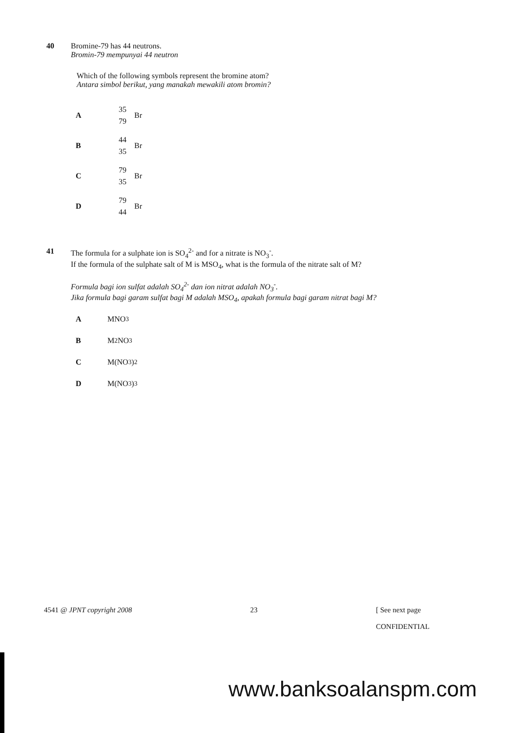40 Bromine-79 has 44 neutrons.
Bromin-79 mempunyai 44 neutron
Which of the following symbols represent the bromine atom?
Antara simbol berikut, yang manakah mewakili atom bromin?
A
35
79
Br
B
44
35
Br
C
79
35
Br
D
79
44
Br
41 The formula for a sulphate ion is SO<sub>4</sub><sup>2-</sup> and for a nitrate is NO<sub>3</sub><sup>-</sup>.
If the formula of the sulphate salt of M is MSO<sub>4</sub>, what is the formula of the nitrate salt of M?
Formula bagi ion sulfat adalah SO<sub>4</sub><sup>2-</sup> dan ion nitrat adalah NO<sub>3</sub><sup>-</sup>.
Jika formula bagi garam sulfat bagi M adalah MSO<sub>4</sub>, apakah formula bagi garam nitrat bagi M?
A
MNO<sub>3</sub>
B
M<sub>2</sub>NO<sub>3</sub>
C
M(NO<sub>3</sub>)<sub>2</sub>
D
M(NO<sub>3</sub>)<sub>3</sub>
4541 @ JPNT copyright 2008 23 [ See next page
CONFIDENTIAL
www.banksoalanspm.com